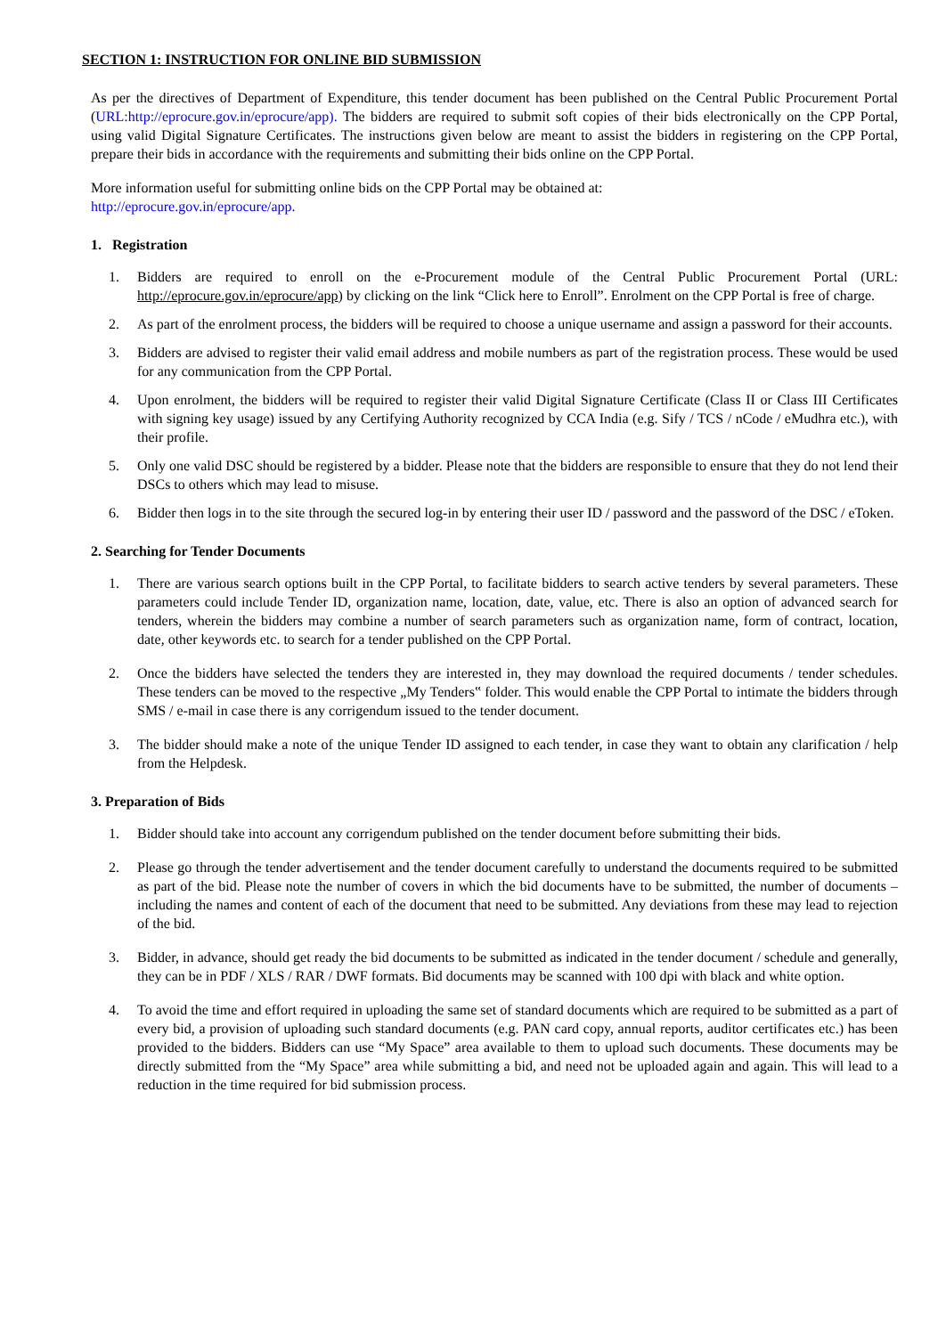SECTION 1: INSTRUCTION FOR ONLINE BID SUBMISSION
As per the directives of Department of Expenditure, this tender document has been published on the Central Public Procurement Portal (URL:http://eprocure.gov.in/eprocure/app). The bidders are required to submit soft copies of their bids electronically on the CPP Portal, using valid Digital Signature Certificates. The instructions given below are meant to assist the bidders in registering on the CPP Portal, prepare their bids in accordance with the requirements and submitting their bids online on the CPP Portal.
More information useful for submitting online bids on the CPP Portal may be obtained at:
http://eprocure.gov.in/eprocure/app.
1. Registration
1. Bidders are required to enroll on the e-Procurement module of the Central Public Procurement Portal (URL: http://eprocure.gov.in/eprocure/app) by clicking on the link “Click here to Enroll”. Enrolment on the CPP Portal is free of charge.
2. As part of the enrolment process, the bidders will be required to choose a unique username and assign a password for their accounts.
3. Bidders are advised to register their valid email address and mobile numbers as part of the registration process. These would be used for any communication from the CPP Portal.
4. Upon enrolment, the bidders will be required to register their valid Digital Signature Certificate (Class II or Class III Certificates with signing key usage) issued by any Certifying Authority recognized by CCA India (e.g. Sify / TCS / nCode / eMudhra etc.), with their profile.
5. Only one valid DSC should be registered by a bidder. Please note that the bidders are responsible to ensure that they do not lend their DSCs to others which may lead to misuse.
6. Bidder then logs in to the site through the secured log-in by entering their user ID / password and the password of the DSC / eToken.
2. Searching for Tender Documents
1. There are various search options built in the CPP Portal, to facilitate bidders to search active tenders by several parameters. These parameters could include Tender ID, organization name, location, date, value, etc. There is also an option of advanced search for tenders, wherein the bidders may combine a number of search parameters such as organization name, form of contract, location, date, other keywords etc. to search for a tender published on the CPP Portal.
2. Once the bidders have selected the tenders they are interested in, they may download the required documents / tender schedules. These tenders can be moved to the respective „My Tenders‟ folder. This would enable the CPP Portal to intimate the bidders through SMS / e-mail in case there is any corrigendum issued to the tender document.
3. The bidder should make a note of the unique Tender ID assigned to each tender, in case they want to obtain any clarification / help from the Helpdesk.
3. Preparation of Bids
1. Bidder should take into account any corrigendum published on the tender document before submitting their bids.
2. Please go through the tender advertisement and the tender document carefully to understand the documents required to be submitted as part of the bid. Please note the number of covers in which the bid documents have to be submitted, the number of documents – including the names and content of each of the document that need to be submitted. Any deviations from these may lead to rejection of the bid.
3. Bidder, in advance, should get ready the bid documents to be submitted as indicated in the tender document / schedule and generally, they can be in PDF / XLS / RAR / DWF formats. Bid documents may be scanned with 100 dpi with black and white option.
4. To avoid the time and effort required in uploading the same set of standard documents which are required to be submitted as a part of every bid, a provision of uploading such standard documents (e.g. PAN card copy, annual reports, auditor certificates etc.) has been provided to the bidders. Bidders can use “My Space” area available to them to upload such documents. These documents may be directly submitted from the “My Space” area while submitting a bid, and need not be uploaded again and again. This will lead to a reduction in the time required for bid submission process.